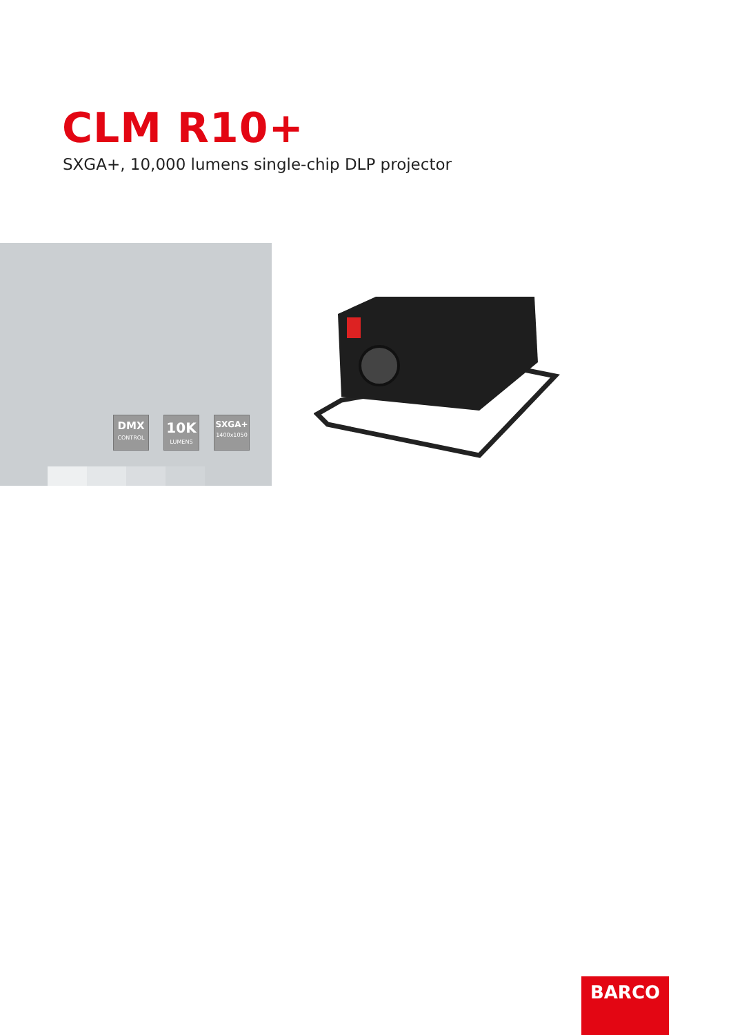CLM R10+
SXGA+, 10,000 lumens single-chip DLP projector
DMX
CONTROL
10K
LUMENS
SXGA+
1400x1050
BARCO